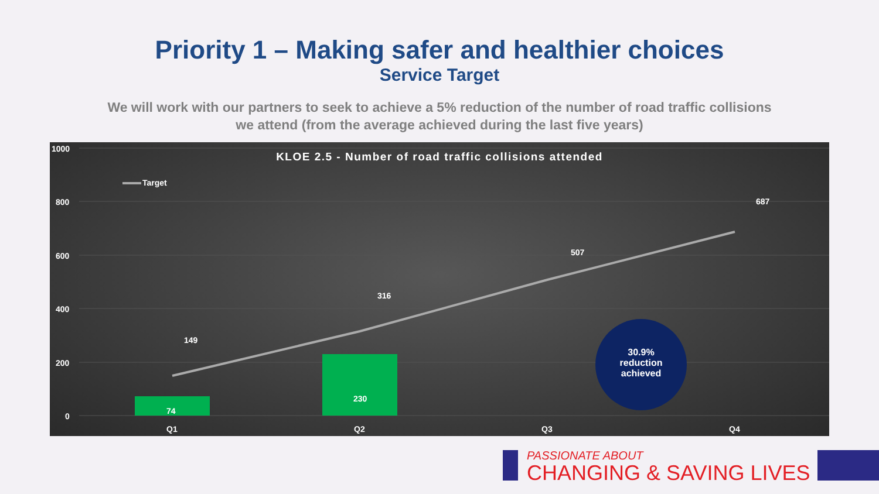Priority 1 – Making safer and healthier choices
Service Target
We will work with our partners to seek to achieve a 5% reduction of the number of road traffic collisions we attend (from the average achieved during the last five years)
KLOE 2.5 - Number of road traffic collisions attended
1000
800
600
400
200
0
Target
149
316
507
687
74
230
30.9% reduction achieved
Q1 Q2 Q3 Q4
PASSIONATE ABOUT
CHANGING & SAVING LIVES